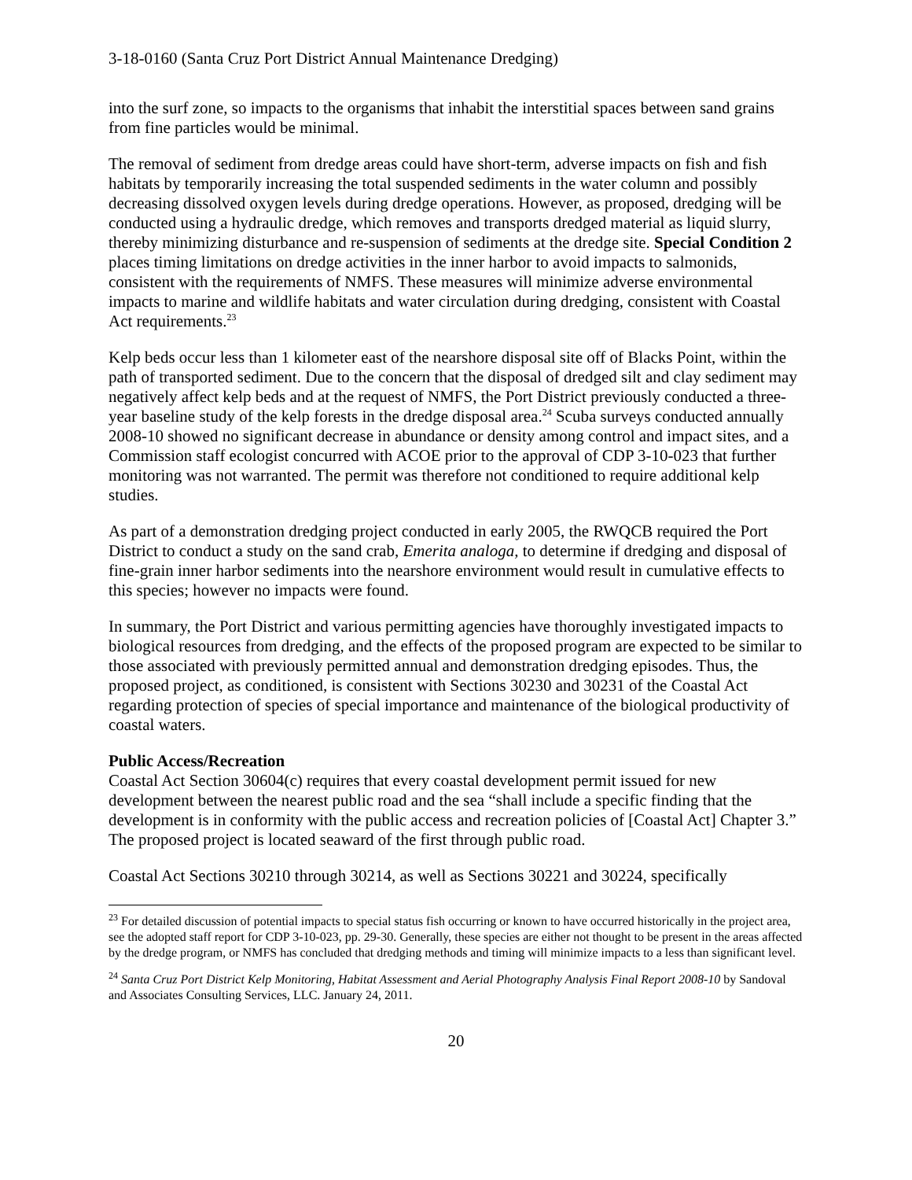3-18-0160 (Santa Cruz Port District Annual Maintenance Dredging)
into the surf zone, so impacts to the organisms that inhabit the interstitial spaces between sand grains from fine particles would be minimal.
The removal of sediment from dredge areas could have short-term, adverse impacts on fish and fish habitats by temporarily increasing the total suspended sediments in the water column and possibly decreasing dissolved oxygen levels during dredge operations. However, as proposed, dredging will be conducted using a hydraulic dredge, which removes and transports dredged material as liquid slurry, thereby minimizing disturbance and re-suspension of sediments at the dredge site. Special Condition 2 places timing limitations on dredge activities in the inner harbor to avoid impacts to salmonids, consistent with the requirements of NMFS. These measures will minimize adverse environmental impacts to marine and wildlife habitats and water circulation during dredging, consistent with Coastal Act requirements.<sup>23</sup>
Kelp beds occur less than 1 kilometer east of the nearshore disposal site off of Blacks Point, within the path of transported sediment. Due to the concern that the disposal of dredged silt and clay sediment may negatively affect kelp beds and at the request of NMFS, the Port District previously conducted a three-year baseline study of the kelp forests in the dredge disposal area.<sup>24</sup> Scuba surveys conducted annually 2008-10 showed no significant decrease in abundance or density among control and impact sites, and a Commission staff ecologist concurred with ACOE prior to the approval of CDP 3-10-023 that further monitoring was not warranted. The permit was therefore not conditioned to require additional kelp studies.
As part of a demonstration dredging project conducted in early 2005, the RWQCB required the Port District to conduct a study on the sand crab, Emerita analoga, to determine if dredging and disposal of fine-grain inner harbor sediments into the nearshore environment would result in cumulative effects to this species; however no impacts were found.
In summary, the Port District and various permitting agencies have thoroughly investigated impacts to biological resources from dredging, and the effects of the proposed program are expected to be similar to those associated with previously permitted annual and demonstration dredging episodes. Thus, the proposed project, as conditioned, is consistent with Sections 30230 and 30231 of the Coastal Act regarding protection of species of special importance and maintenance of the biological productivity of coastal waters.
Public Access/Recreation
Coastal Act Section 30604(c) requires that every coastal development permit issued for new development between the nearest public road and the sea “shall include a specific finding that the development is in conformity with the public access and recreation policies of [Coastal Act] Chapter 3.” The proposed project is located seaward of the first through public road.
Coastal Act Sections 30210 through 30214, as well as Sections 30221 and 30224, specifically
<sup>23</sup> For detailed discussion of potential impacts to special status fish occurring or known to have occurred historically in the project area, see the adopted staff report for CDP 3-10-023, pp. 29-30. Generally, these species are either not thought to be present in the areas affected by the dredge program, or NMFS has concluded that dredging methods and timing will minimize impacts to a less than significant level.
<sup>24</sup> Santa Cruz Port District Kelp Monitoring, Habitat Assessment and Aerial Photography Analysis Final Report 2008-10 by Sandoval and Associates Consulting Services, LLC. January 24, 2011.
20